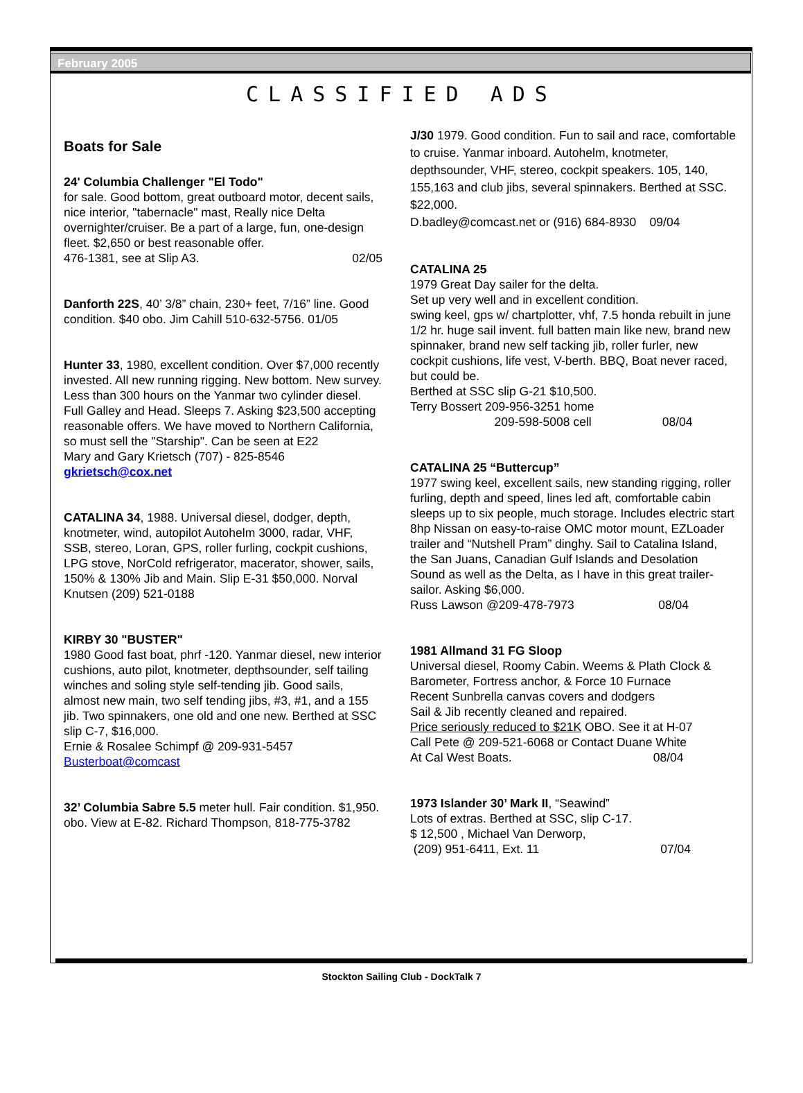February 2005
CLASSIFIED ADS
Boats for Sale
24' Columbia Challenger "El Todo"
for sale. Good bottom, great outboard motor, decent sails, nice interior, "tabernacle" mast, Really nice Delta overnighter/cruiser. Be a part of a large, fun, one-design fleet. $2,650 or best reasonable offer.
476-1381, see at Slip A3. 02/05
Danforth 22S, 40’ 3/8” chain, 230+ feet, 7/16” line. Good condition. $40 obo. Jim Cahill 510-632-5756. 01/05
Hunter 33, 1980, excellent condition. Over $7,000 recently invested. All new running rigging. New bottom. New survey. Less than 300 hours on the Yanmar two cylinder diesel. Full Galley and Head. Sleeps 7. Asking $23,500 accepting reasonable offers. We have moved to Northern California, so must sell the "Starship". Can be seen at E22
Mary and Gary Krietsch (707) - 825-8546
gkrietsch@cox.net
CATALINA 34, 1988. Universal diesel, dodger, depth, knotmeter, wind, autopilot Autohelm 3000, radar, VHF, SSB, stereo, Loran, GPS, roller furling, cockpit cushions, LPG stove, NorCold refrigerator, macerator, shower, sails, 150% & 130% Jib and Main. Slip E-31 $50,000. Norval Knutsen (209) 521-0188
KIRBY 30 "BUSTER"
1980 Good fast boat, phrf -120. Yanmar diesel, new interior cushions, auto pilot, knotmeter, depthsounder, self tailing winches and soling style self-tending jib. Good sails, almost new main, two self tending jibs, #3, #1, and a 155 jib. Two spinnakers, one old and one new. Berthed at SSC slip C-7, $16,000.
Ernie & Rosalee Schimpf @ 209-931-5457
Busterboat@comcast
32’ Columbia Sabre 5.5 meter hull. Fair condition. $1,950. obo. View at E-82. Richard Thompson, 818-775-3782
J/30 1979. Good condition. Fun to sail and race, comfortable to cruise. Yanmar inboard. Autohelm, knotmeter, depthsounder, VHF, stereo, cockpit speakers. 105, 140, 155,163 and club jibs, several spinnakers. Berthed at SSC. $22,000.
D.badley@comcast.net or (916) 684-8930 09/04
CATALINA 25
1979 Great Day sailer for the delta.
Set up very well and in excellent condition.
swing keel, gps w/ chartplotter, vhf, 7.5 honda rebuilt in june 1/2 hr. huge sail invent. full batten main like new, brand new spinnaker, brand new self tacking jib, roller furler, new cockpit cushions, life vest, V-berth. BBQ, Boat never raced, but could be.
Berthed at SSC slip G-21 $10,500.
Terry Bossert 209-956-3251 home
209-598-5008 cell 08/04
CATALINA 25 “Buttercup”
1977 swing keel, excellent sails, new standing rigging, roller furling, depth and speed, lines led aft, comfortable cabin sleeps up to six people, much storage. Includes electric start 8hp Nissan on easy-to-raise OMC motor mount, EZLoader trailer and “Nutshell Pram” dinghy. Sail to Catalina Island, the San Juans, Canadian Gulf Islands and Desolation Sound as well as the Delta, as I have in this great trailer-sailor. Asking $6,000.
Russ Lawson @209-478-7973 08/04
1981 Allmand 31 FG Sloop
Universal diesel, Roomy Cabin. Weems & Plath Clock & Barometer, Fortress anchor, & Force 10 Furnace
Recent Sunbrella canvas covers and dodgers
Sail & Jib recently cleaned and repaired.
Price seriously reduced to $21K OBO. See it at H-07
Call Pete @ 209-521-6068 or Contact Duane White
At Cal West Boats. 08/04
1973 Islander 30’ Mark II, “Seawind”
Lots of extras. Berthed at SSC, slip C-17.
$ 12,500 , Michael Van Derworp,
(209) 951-6411, Ext. 11 07/04
Stockton Sailing Club - DockTalk 7